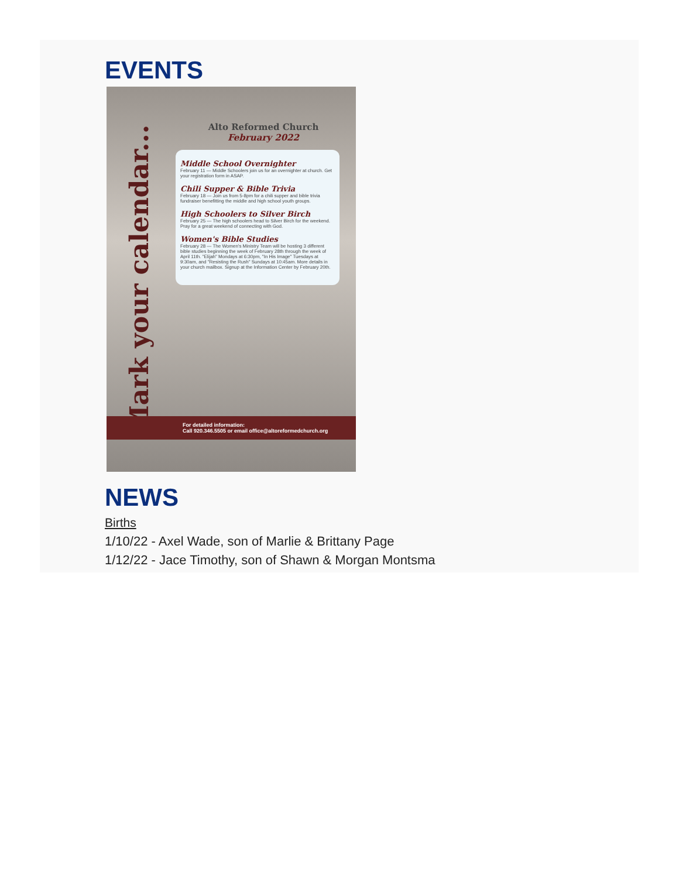EVENTS
Mark your calendar...
Alto Reformed Church
February 2022
Middle School Overnighter
February 11 — Middle Schoolers join us for an overnighter at church. Get your registration form in ASAP.
Chili Supper & Bible Trivia
February 18 — Join us from 5-8pm for a chili supper and bible trivia fundraiser benefitting the middle and high school youth groups.
High Schoolers to Silver Birch
February 25 — The high schoolers head to Silver Birch for the weekend. Pray for a great weekend of connecting with God.
Women's Bible Studies
February 28 — The Women's Ministry Team will be hosting 3 different bible studies beginning the week of February 28th through the week of April 11th. "Elijah" Mondays at 6:30pm, "In His Image" Tuesdays at 9:30am, and "Resisting the Rush" Sundays at 10:45am. More details in your church mailbox. Signup at the Information Center by February 20th.
For detailed information:
Call 920.346.5505 or email office@altoreformedchurch.org
NEWS
Births
1/10/22 - Axel Wade, son of Marlie & Brittany Page
1/12/22 - Jace Timothy, son of Shawn & Morgan Montsma